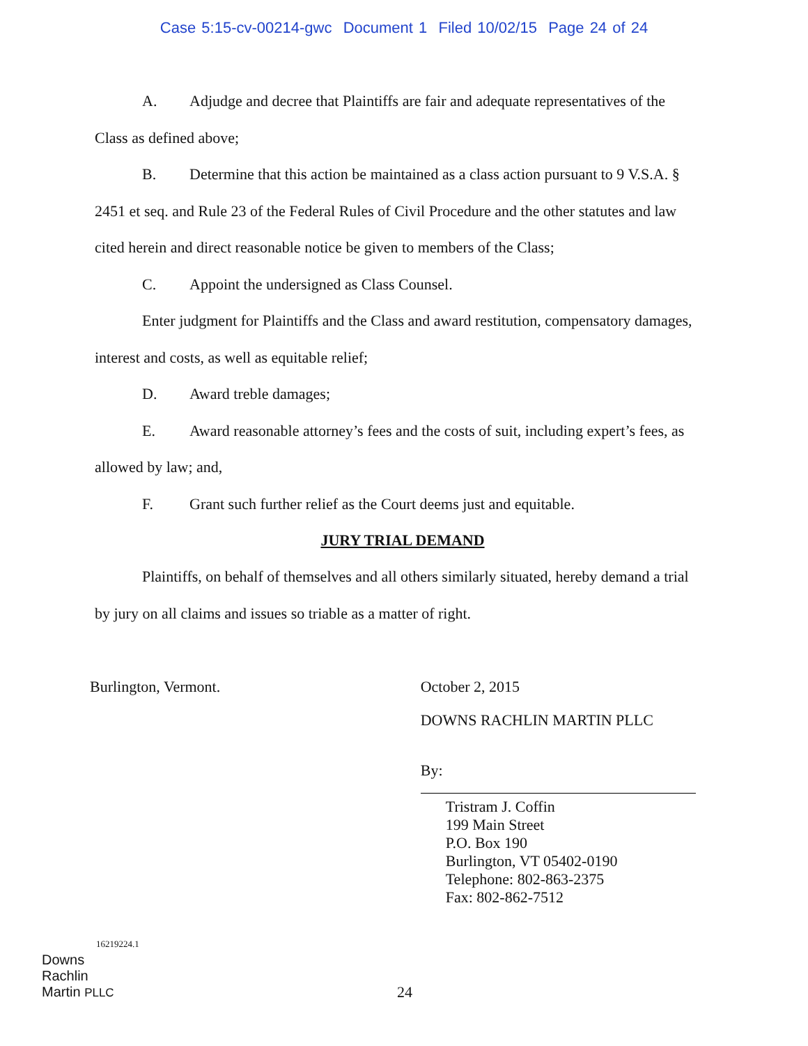Case 5:15-cv-00214-gwc Document 1 Filed 10/02/15 Page 24 of 24
A. Adjudge and decree that Plaintiffs are fair and adequate representatives of the
Class as defined above;
B. Determine that this action be maintained as a class action pursuant to 9 V.S.A. §
2451 et seq. and Rule 23 of the Federal Rules of Civil Procedure and the other statutes and law
cited herein and direct reasonable notice be given to members of the Class;
C. Appoint the undersigned as Class Counsel.
Enter judgment for Plaintiffs and the Class and award restitution, compensatory damages,
interest and costs, as well as equitable relief;
D. Award treble damages;
E. Award reasonable attorney’s fees and the costs of suit, including expert’s fees, as
allowed by law; and,
F. Grant such further relief as the Court deems just and equitable.
JURY TRIAL DEMAND
Plaintiffs, on behalf of themselves and all others similarly situated, hereby demand a trial
by jury on all claims and issues so triable as a matter of right.
Burlington, Vermont. October 2, 2015
DOWNS RACHLIN MARTIN PLLC
By:
Tristram J. Coffin
199 Main Street
P.O. Box 190
Burlington, VT 05402-0190
Telephone: 802-863-2375
Fax: 802-862-7512
16219224.1
Downs
Rachlin
Martin PLLC
24